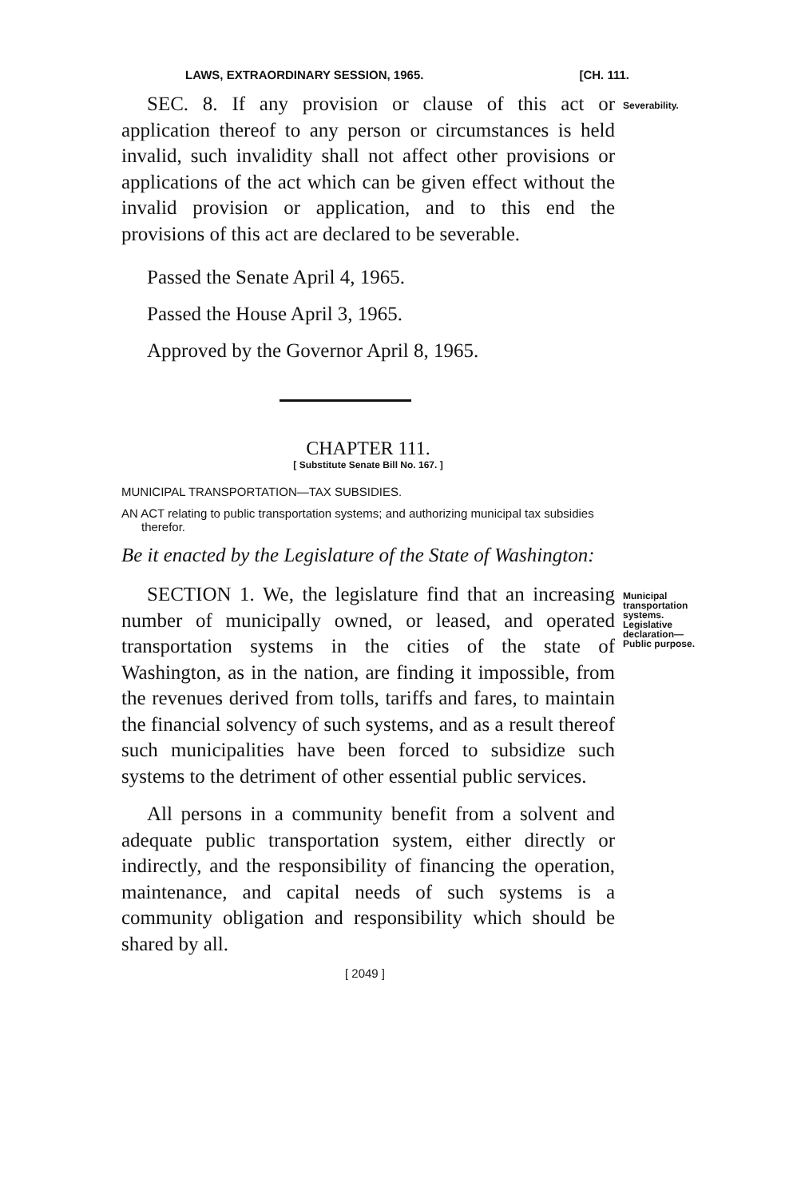LAWS, EXTRAORDINARY SESSION, 1965. [CH. 111.
SEC. 8. If any provision or clause of this act or application thereof to any person or circumstances is held invalid, such invalidity shall not affect other provisions or applications of the act which can be given effect without the invalid provision or application, and to this end the provisions of this act are declared to be severable.
Passed the Senate April 4, 1965.
Passed the House April 3, 1965.
Approved by the Governor April 8, 1965.
Severability.
CHAPTER 111.
[ Substitute Senate Bill No. 167. ]
MUNICIPAL TRANSPORTATION—TAX SUBSIDIES.
AN ACT relating to public transportation systems; and authorizing municipal tax subsidies therefor.
Be it enacted by the Legislature of the State of Washington:
SECTION 1. We, the legislature find that an increasing number of municipally owned, or leased, and operated transportation systems in the cities of the state of Washington, as in the nation, are finding it impossible, from the revenues derived from tolls, tariffs and fares, to maintain the financial solvency of such systems, and as a result thereof such municipalities have been forced to subsidize such systems to the detriment of other essential public services.
All persons in a community benefit from a solvent and adequate public transportation system, either directly or indirectly, and the responsibility of financing the operation, maintenance, and capital needs of such systems is a community obligation and responsibility which should be shared by all.
Municipal transportation systems. Legislative declaration— Public purpose.
[ 2049 ]